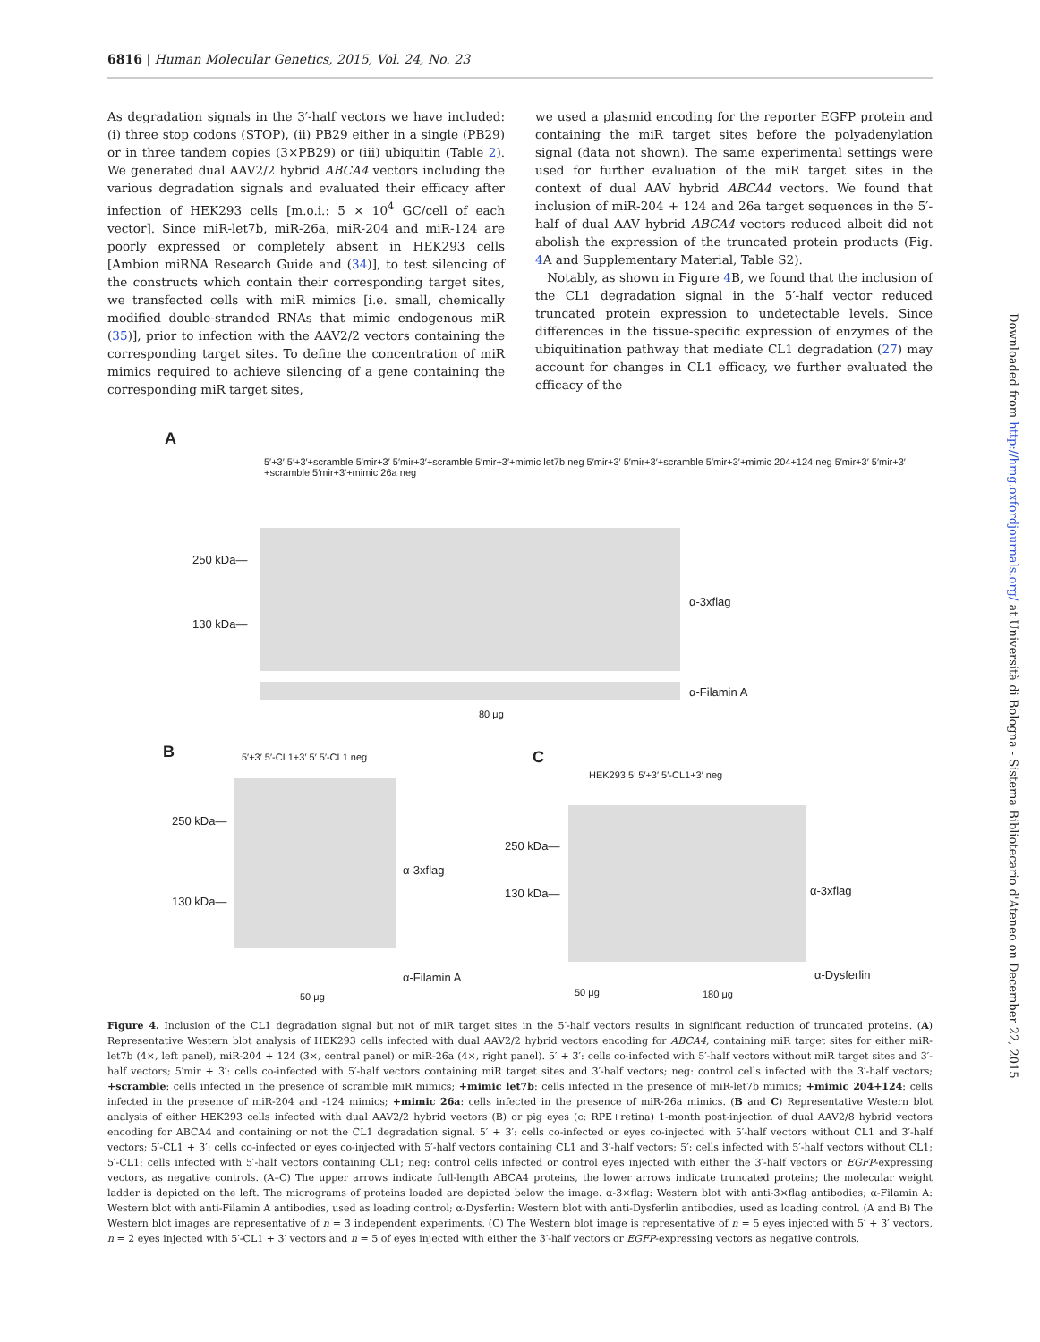6816 | Human Molecular Genetics, 2015, Vol. 24, No. 23
As degradation signals in the 3′-half vectors we have included: (i) three stop codons (STOP), (ii) PB29 either in a single (PB29) or in three tandem copies (3×PB29) or (iii) ubiquitin (Table 2). We generated dual AAV2/2 hybrid ABCA4 vectors including the various degradation signals and evaluated their efficacy after infection of HEK293 cells [m.o.i.: 5 × 10<sup>4</sup> GC/cell of each vector]. Since miR-let7b, miR-26a, miR-204 and miR-124 are poorly expressed or completely absent in HEK293 cells [Ambion miRNA Research Guide and (34)], to test silencing of the constructs which contain their corresponding target sites, we transfected cells with miR mimics [i.e. small, chemically modified double-stranded RNAs that mimic endogenous miR (35)], prior to infection with the AAV2/2 vectors containing the corresponding target sites. To define the concentration of miR mimics required to achieve silencing of a gene containing the corresponding miR target sites,
we used a plasmid encoding for the reporter EGFP protein and containing the miR target sites before the polyadenylation signal (data not shown). The same experimental settings were used for further evaluation of the miR target sites in the context of dual AAV hybrid ABCA4 vectors. We found that inclusion of miR-204 + 124 and 26a target sequences in the 5′-half of dual AAV hybrid ABCA4 vectors reduced albeit did not abolish the expression of the truncated protein products (Fig. 4 A and Supplementary Material, Table S2).
Notably, as shown in Figure 4 B, we found that the inclusion of the CL1 degradation signal in the 5′-half vector reduced truncated protein expression to undetectable levels. Since differences in the tissue-specific expression of enzymes of the ubiquitination pathway that mediate CL1 degradation (27) may account for changes in CL1 efficacy, we further evaluated the efficacy of the
A
5′+3′ 5′+3′+scramble 5′mir+3′ 5′mir+3′+scramble 5′mir+3′+mimic let7b neg 5′mir+3′ 5′mir+3′+scramble 5′mir+3′+mimic 204+124 neg 5′mir+3′ 5′mir+3′+scramble 5′mir+3′+mimic 26a neg
250 kDa—
130 kDa—
α-3xflag
α-Filamin A
80 μg
B 5′+3′ 5′-CL1+3′ 5′ 5′-CL1 neg
250 kDa—
130 kDa—
α-3xflag
α-Filamin A
50 μg
C
HEK293 5′ 5′+3′ 5′-CL1+3′ neg
250 kDa—
130 kDa— α-3xflag
α-Dysferlin
50 μg 180 μg
Figure 4. Inclusion of the CL1 degradation signal but not of miR target sites in the 5′-half vectors results in significant reduction of truncated proteins. (A) Representative Western blot analysis of HEK293 cells infected with dual AAV2/2 hybrid vectors encoding for ABCA4, containing miR target sites for either miR-let7b (4×, left panel), miR-204 + 124 (3×, central panel) or miR-26a (4×, right panel). 5′ + 3′: cells co-infected with 5′-half vectors without miR target sites and 3′-half vectors; 5′mir + 3′: cells co-infected with 5′-half vectors containing miR target sites and 3′-half vectors; neg: control cells infected with the 3′-half vectors; +scramble: cells infected in the presence of scramble miR mimics; +mimic let7b: cells infected in the presence of miR-let7b mimics; +mimic 204+124: cells infected in the presence of miR-204 and -124 mimics; +mimic 26a: cells infected in the presence of miR-26a mimics. (B and C) Representative Western blot analysis of either HEK293 cells infected with dual AAV2/2 hybrid vectors (B) or pig eyes (c; RPE+retina) 1-month post-injection of dual AAV2/8 hybrid vectors encoding for ABCA4 and containing or not the CL1 degradation signal. 5′ + 3′: cells co-infected or eyes co-injected with 5′-half vectors without CL1 and 3′-half vectors; 5′-CL1 + 3′: cells co-infected or eyes co-injected with 5′-half vectors containing CL1 and 3′-half vectors; 5′: cells infected with 5′-half vectors without CL1; 5′-CL1: cells infected with 5′-half vectors containing CL1; neg: control cells infected or control eyes injected with either the 3′-half vectors or EGFP-expressing vectors, as negative controls. (A–C) The upper arrows indicate full-length ABCA4 proteins, the lower arrows indicate truncated proteins; the molecular weight ladder is depicted on the left. The micrograms of proteins loaded are depicted below the image. α-3×flag: Western blot with anti-3×flag antibodies; α-Filamin A: Western blot with anti-Filamin A antibodies, used as loading control; α-Dysferlin: Western blot with anti-Dysferlin antibodies, used as loading control. (A and B) The Western blot images are representative of n = 3 independent experiments. (C) The Western blot image is representative of n = 5 eyes injected with 5′ + 3′ vectors, n = 2 eyes injected with 5′-CL1 + 3′ vectors and n = 5 of eyes injected with either the 3′-half vectors or EGFP-expressing vectors as negative controls.
Downloaded from http://hmg.oxfordjournals.org/ at Università di Bologna - Sistema Bibliotecario d'Ateneo on December 22, 2015